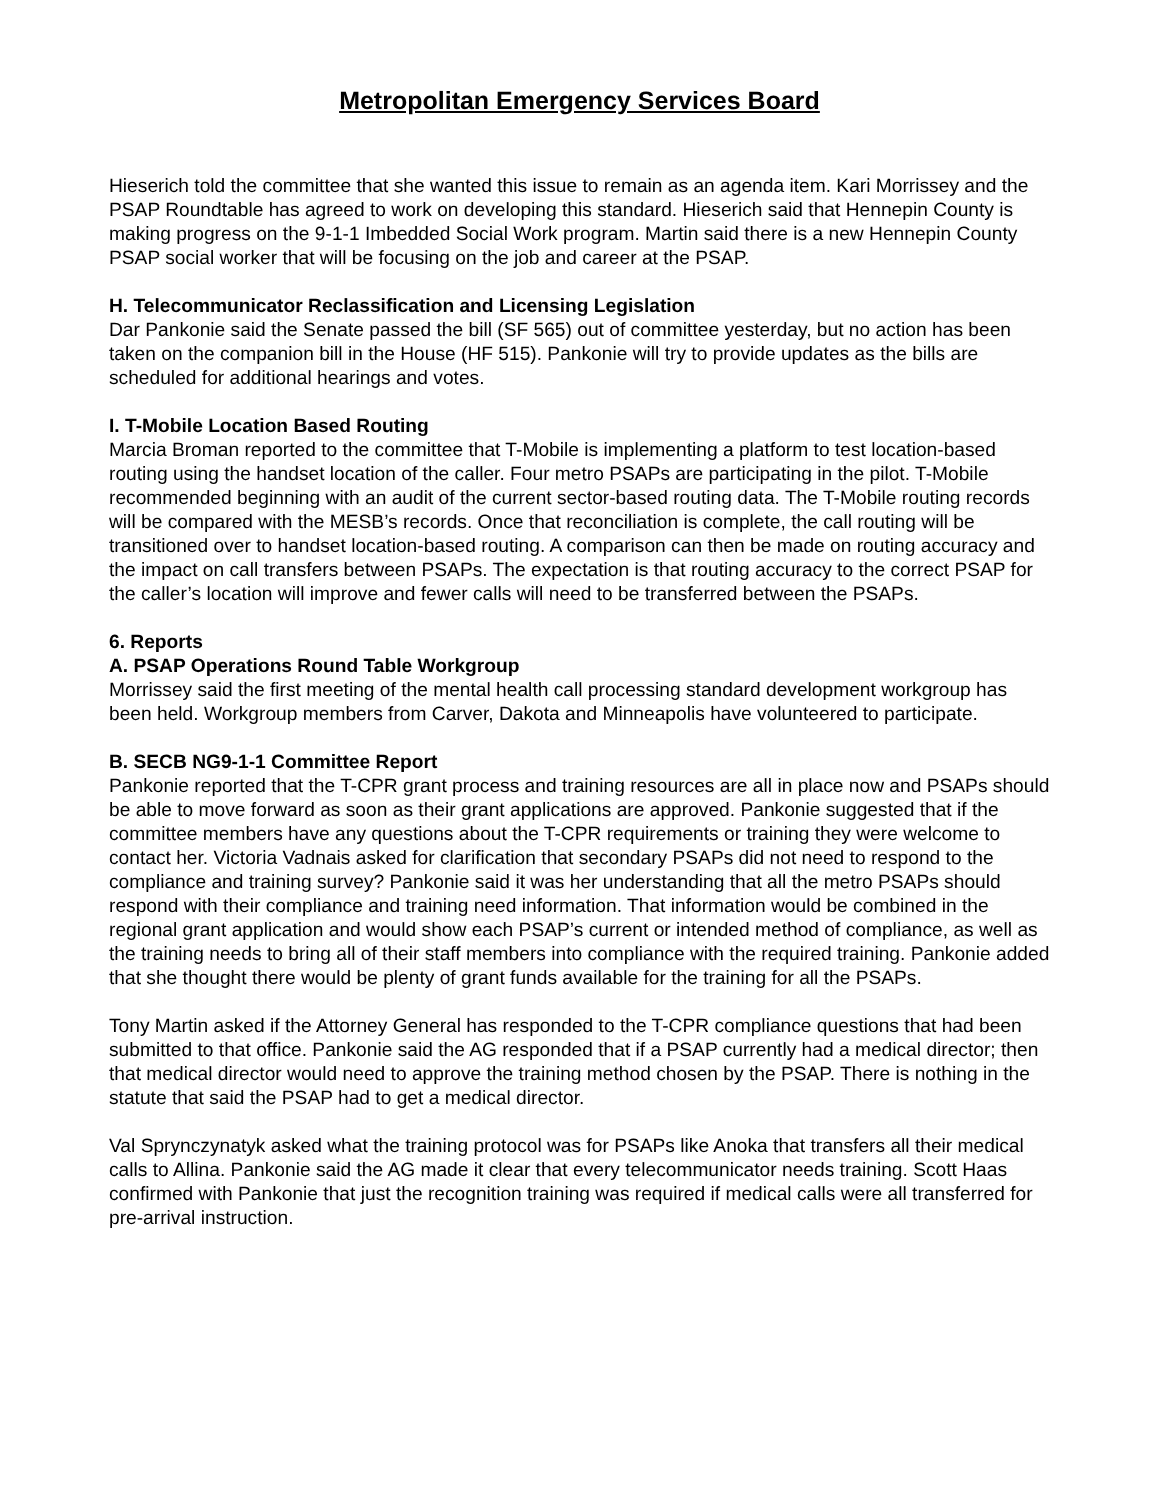Metropolitan Emergency Services Board
Hieserich told the committee that she wanted this issue to remain as an agenda item. Kari Morrissey and the PSAP Roundtable has agreed to work on developing this standard. Hieserich said that Hennepin County is making progress on the 9-1-1 Imbedded Social Work program. Martin said there is a new Hennepin County PSAP social worker that will be focusing on the job and career at the PSAP.
H. Telecommunicator Reclassification and Licensing Legislation
Dar Pankonie said the Senate passed the bill (SF 565) out of committee yesterday, but no action has been taken on the companion bill in the House (HF 515). Pankonie will try to provide updates as the bills are scheduled for additional hearings and votes.
I. T-Mobile Location Based Routing
Marcia Broman reported to the committee that T-Mobile is implementing a platform to test location-based routing using the handset location of the caller. Four metro PSAPs are participating in the pilot. T-Mobile recommended beginning with an audit of the current sector-based routing data. The T-Mobile routing records will be compared with the MESB’s records. Once that reconciliation is complete, the call routing will be transitioned over to handset location-based routing. A comparison can then be made on routing accuracy and the impact on call transfers between PSAPs. The expectation is that routing accuracy to the correct PSAP for the caller’s location will improve and fewer calls will need to be transferred between the PSAPs.
6. Reports
A. PSAP Operations Round Table Workgroup
Morrissey said the first meeting of the mental health call processing standard development workgroup has been held. Workgroup members from Carver, Dakota and Minneapolis have volunteered to participate.
B. SECB NG9-1-1 Committee Report
Pankonie reported that the T-CPR grant process and training resources are all in place now and PSAPs should be able to move forward as soon as their grant applications are approved. Pankonie suggested that if the committee members have any questions about the T-CPR requirements or training they were welcome to contact her. Victoria Vadnais asked for clarification that secondary PSAPs did not need to respond to the compliance and training survey? Pankonie said it was her understanding that all the metro PSAPs should respond with their compliance and training need information. That information would be combined in the regional grant application and would show each PSAP’s current or intended method of compliance, as well as the training needs to bring all of their staff members into compliance with the required training. Pankonie added that she thought there would be plenty of grant funds available for the training for all the PSAPs.
Tony Martin asked if the Attorney General has responded to the T-CPR compliance questions that had been submitted to that office. Pankonie said the AG responded that if a PSAP currently had a medical director; then that medical director would need to approve the training method chosen by the PSAP. There is nothing in the statute that said the PSAP had to get a medical director.
Val Sprynczynatyk asked what the training protocol was for PSAPs like Anoka that transfers all their medical calls to Allina. Pankonie said the AG made it clear that every telecommunicator needs training. Scott Haas confirmed with Pankonie that just the recognition training was required if medical calls were all transferred for pre-arrival instruction.